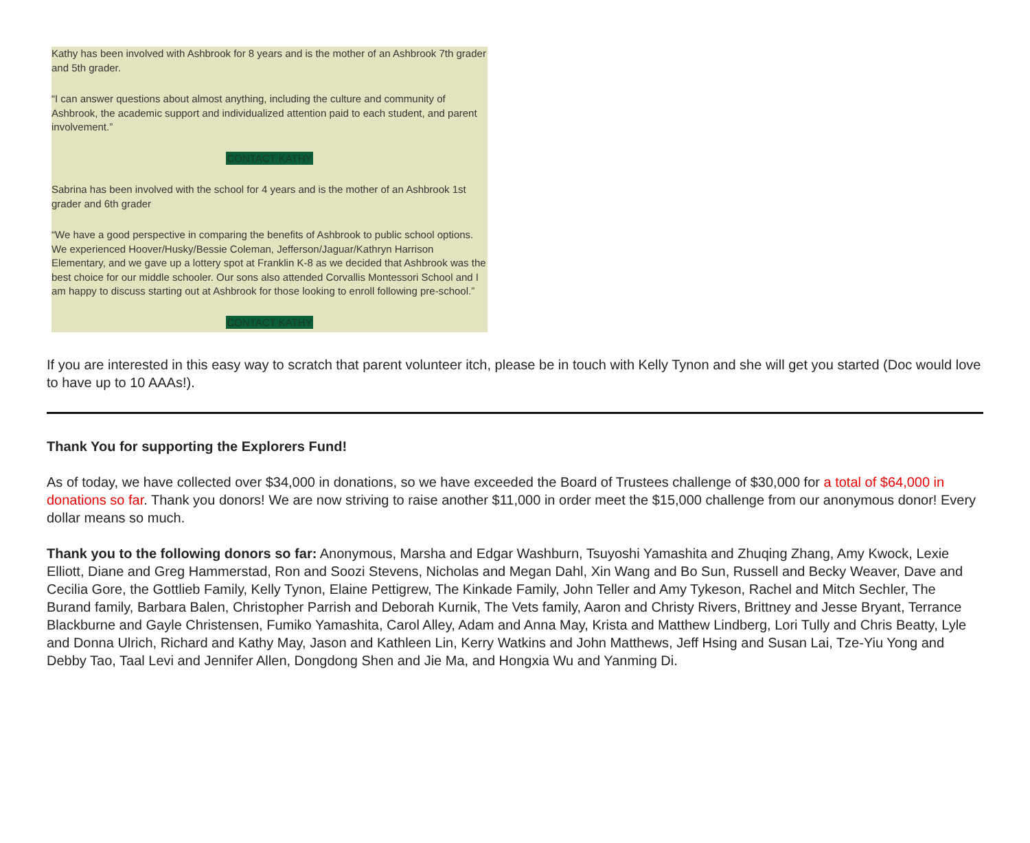Kathy has been involved with Ashbrook for 8 years and is the mother of an Ashbrook 7th grader and 5th grader.
“I can answer questions about almost anything, including the culture and community of Ashbrook, the academic support and individualized attention paid to each student, and parent involvement.”
CONTACT KATHY
Sabrina has been involved with the school for 4 years and is the mother of an Ashbrook 1st grader and 6th grader
“We have a good perspective in comparing the benefits of Ashbrook to public school options. We experienced Hoover/Husky/Bessie Coleman, Jefferson/Jaguar/Kathryn Harrison Elementary, and we gave up a lottery spot at Franklin K-8 as we decided that Ashbrook was the best choice for our middle schooler. Our sons also attended Corvallis Montessori School and I am happy to discuss starting out at Ashbrook for those looking to enroll following pre-school.”
CONTACT KATHY
If you are interested in this easy way to scratch that parent volunteer itch, please be in touch with Kelly Tynon and she will get you started (Doc would love to have up to 10 AAAs!).
Thank You for supporting the Explorers Fund!
As of today, we have collected over $34,000 in donations, so we have exceeded the Board of Trustees challenge of $30,000 for a total of $64,000 in donations so far. Thank you donors! We are now striving to raise another $11,000 in order meet the $15,000 challenge from our anonymous donor! Every dollar means so much.
Thank you to the following donors so far: Anonymous, Marsha and Edgar Washburn, Tsuyoshi Yamashita and Zhuqing Zhang, Amy Kwock, Lexie Elliott, Diane and Greg Hammerstad, Ron and Soozi Stevens, Nicholas and Megan Dahl, Xin Wang and Bo Sun, Russell and Becky Weaver, Dave and Cecilia Gore, the Gottlieb Family, Kelly Tynon, Elaine Pettigrew, The Kinkade Family, John Teller and Amy Tykeson, Rachel and Mitch Sechler, The Burand family, Barbara Balen, Christopher Parrish and Deborah Kurnik, The Vets family, Aaron and Christy Rivers, Brittney and Jesse Bryant, Terrance Blackburne and Gayle Christensen, Fumiko Yamashita, Carol Alley, Adam and Anna May, Krista and Matthew Lindberg, Lori Tully and Chris Beatty, Lyle and Donna Ulrich, Richard and Kathy May, Jason and Kathleen Lin, Kerry Watkins and John Matthews, Jeff Hsing and Susan Lai, Tze-Yiu Yong and Debby Tao, Taal Levi and Jennifer Allen, Dongdong Shen and Jie Ma, and Hongxia Wu and Yanming Di.